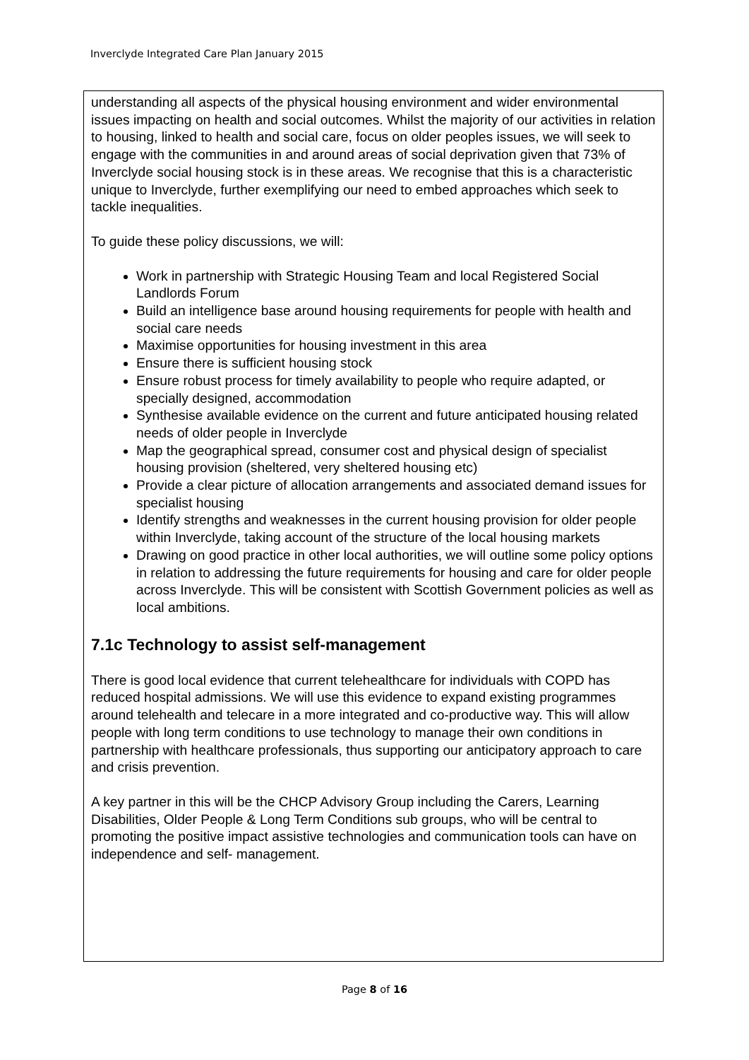Inverclyde Integrated Care Plan January 2015
understanding all aspects of the physical housing environment and wider environmental issues impacting on health and social outcomes. Whilst the majority of our activities in relation to housing, linked to health and social care, focus on older peoples issues, we will seek to engage with the communities in and around areas of social deprivation given that 73% of Inverclyde social housing stock is in these areas. We recognise that this is a characteristic unique to Inverclyde, further exemplifying our need to embed approaches which seek to tackle inequalities.
To guide these policy discussions, we will:
Work in partnership with Strategic Housing Team and local Registered Social Landlords Forum
Build an intelligence base around housing requirements for people with health and social care needs
Maximise opportunities for housing investment in this area
Ensure there is sufficient housing stock
Ensure robust process for timely availability to people who require adapted, or specially designed, accommodation
Synthesise available evidence on the current and future anticipated housing related needs of older people in Inverclyde
Map the geographical spread, consumer cost and physical design of specialist housing provision (sheltered, very sheltered housing etc)
Provide a clear picture of allocation arrangements and associated demand issues for specialist housing
Identify strengths and weaknesses in the current housing provision for older people within Inverclyde, taking account of the structure of the local housing markets
Drawing on good practice in other local authorities, we will outline some policy options in relation to addressing the future requirements for housing and care for older people across Inverclyde. This will be consistent with Scottish Government policies as well as local ambitions.
7.1c Technology to assist self-management
There is good local evidence that current telehealthcare for individuals with COPD has reduced hospital admissions. We will use this evidence to expand existing programmes around telehealth and telecare in a more integrated and co-productive way. This will allow people with long term conditions to use technology to manage their own conditions in partnership with healthcare professionals, thus supporting our anticipatory approach to care and crisis prevention.
A key partner in this will be the CHCP Advisory Group including the Carers, Learning Disabilities, Older People & Long Term Conditions sub groups, who will be central to promoting the positive impact assistive technologies and communication tools can have on independence and self- management.
Page 8 of 16